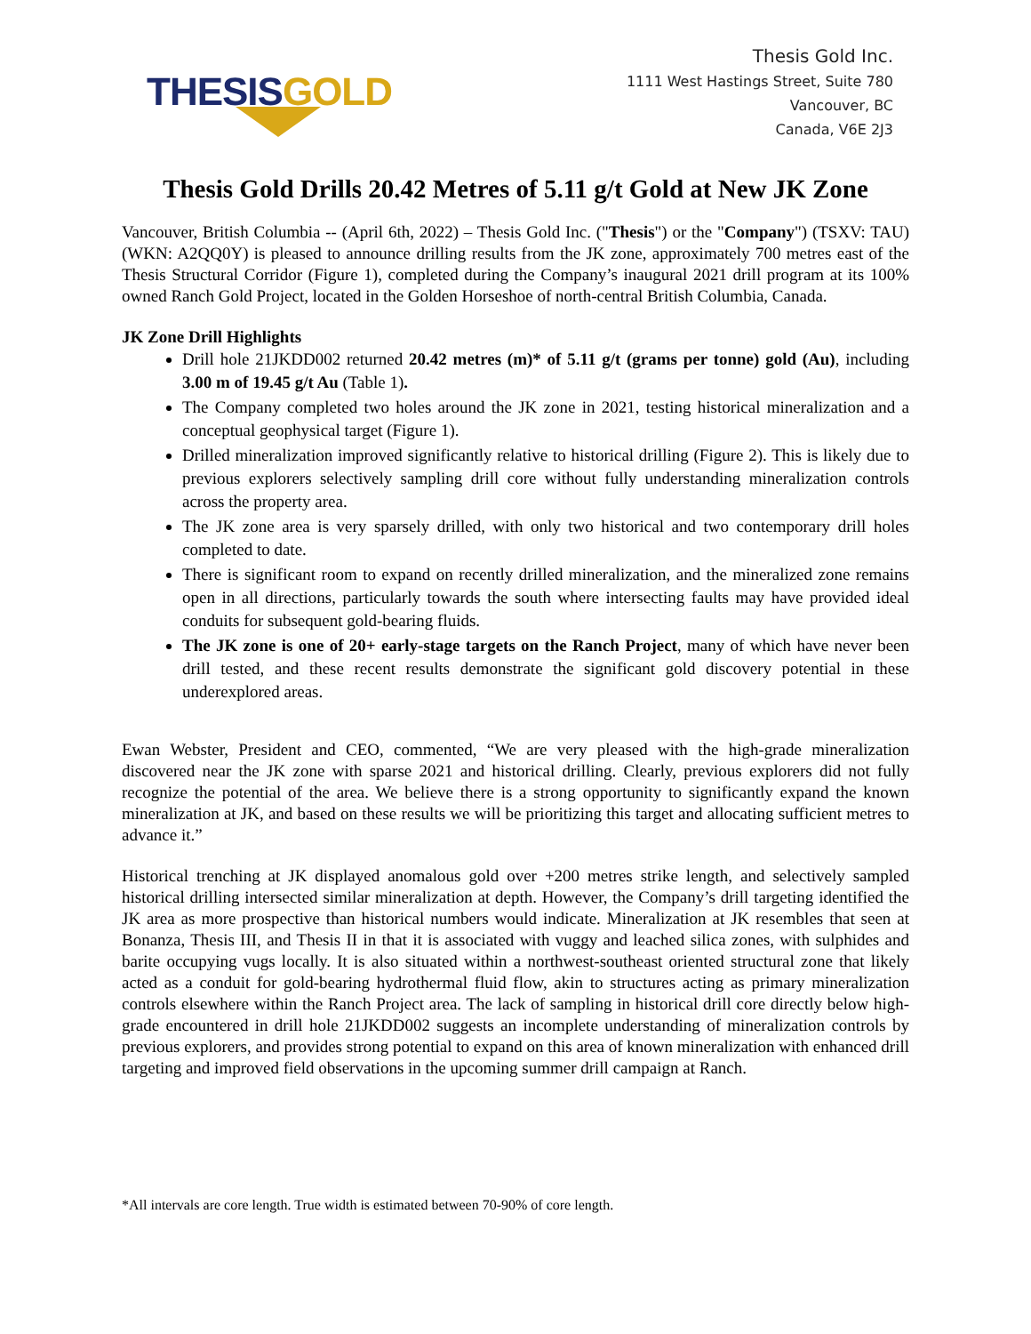THESIS GOLD
Thesis Gold Inc.
1111 West Hastings Street, Suite 780
Vancouver, BC
Canada, V6E 2J3
Thesis Gold Drills 20.42 Metres of 5.11 g/t Gold at New JK Zone
Vancouver, British Columbia -- (April 6th, 2022) – Thesis Gold Inc. ("Thesis") or the "Company") (TSXV: TAU) (WKN: A2QQ0Y) is pleased to announce drilling results from the JK zone, approximately 700 metres east of the Thesis Structural Corridor (Figure 1), completed during the Company’s inaugural 2021 drill program at its 100% owned Ranch Gold Project, located in the Golden Horseshoe of north-central British Columbia, Canada.
JK Zone Drill Highlights
Drill hole 21JKDD002 returned 20.42 metres (m)* of 5.11 g/t (grams per tonne) gold (Au), including 3.00 m of 19.45 g/t Au (Table 1).
The Company completed two holes around the JK zone in 2021, testing historical mineralization and a conceptual geophysical target (Figure 1).
Drilled mineralization improved significantly relative to historical drilling (Figure 2). This is likely due to previous explorers selectively sampling drill core without fully understanding mineralization controls across the property area.
The JK zone area is very sparsely drilled, with only two historical and two contemporary drill holes completed to date.
There is significant room to expand on recently drilled mineralization, and the mineralized zone remains open in all directions, particularly towards the south where intersecting faults may have provided ideal conduits for subsequent gold-bearing fluids.
The JK zone is one of 20+ early-stage targets on the Ranch Project, many of which have never been drill tested, and these recent results demonstrate the significant gold discovery potential in these underexplored areas.
Ewan Webster, President and CEO, commented, “We are very pleased with the high-grade mineralization discovered near the JK zone with sparse 2021 and historical drilling. Clearly, previous explorers did not fully recognize the potential of the area. We believe there is a strong opportunity to significantly expand the known mineralization at JK, and based on these results we will be prioritizing this target and allocating sufficient metres to advance it.”
Historical trenching at JK displayed anomalous gold over +200 metres strike length, and selectively sampled historical drilling intersected similar mineralization at depth. However, the Company’s drill targeting identified the JK area as more prospective than historical numbers would indicate. Mineralization at JK resembles that seen at Bonanza, Thesis III, and Thesis II in that it is associated with vuggy and leached silica zones, with sulphides and barite occupying vugs locally. It is also situated within a northwest-southeast oriented structural zone that likely acted as a conduit for gold-bearing hydrothermal fluid flow, akin to structures acting as primary mineralization controls elsewhere within the Ranch Project area. The lack of sampling in historical drill core directly below high-grade encountered in drill hole 21JKDD002 suggests an incomplete understanding of mineralization controls by previous explorers, and provides strong potential to expand on this area of known mineralization with enhanced drill targeting and improved field observations in the upcoming summer drill campaign at Ranch.
*All intervals are core length. True width is estimated between 70-90% of core length.